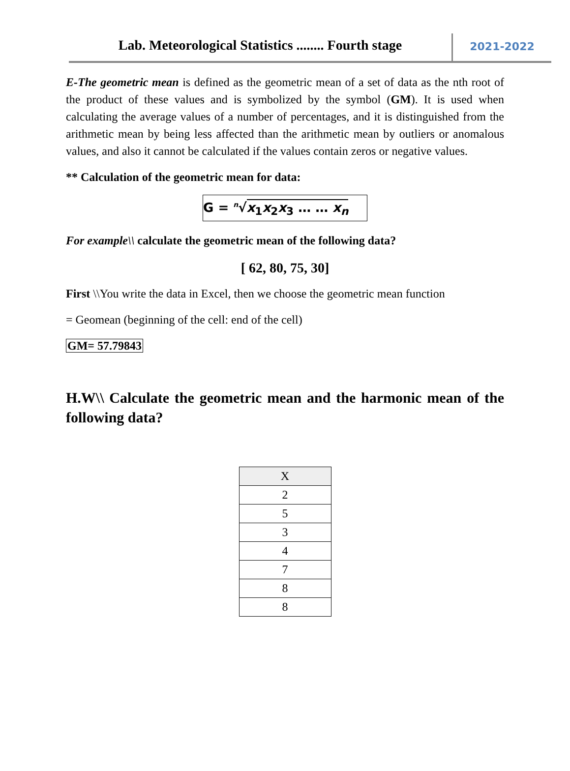Lab. Meteorological Statistics ........ Fourth stage
2021-2022
E-The geometric mean is defined as the geometric mean of a set of data as the nth root of the product of these values and is symbolized by the symbol (GM). It is used when calculating the average values of a number of percentages, and it is distinguished from the arithmetic mean by being less affected than the arithmetic mean by outliers or anomalous values, and also it cannot be calculated if the values contain zeros or negative values.
** Calculation of the geometric mean for data:
G = <sup>n</sup>√x<sub>1</sub>x<sub>2</sub>x<sub>3</sub> … … x<sub>n</sub>
For example\\ calculate the geometric mean of the following data?
[ 62, 80, 75, 30]
First \\You write the data in Excel, then we choose the geometric mean function
= Geomean (beginning of the cell: end of the cell)
GM= 57.79843
H.W\\ Calculate the geometric mean and the harmonic mean of the following data?
| X |
| --- |
| 2 |
| 5 |
| 3 |
| 4 |
| 7 |
| 8 |
| 8 |